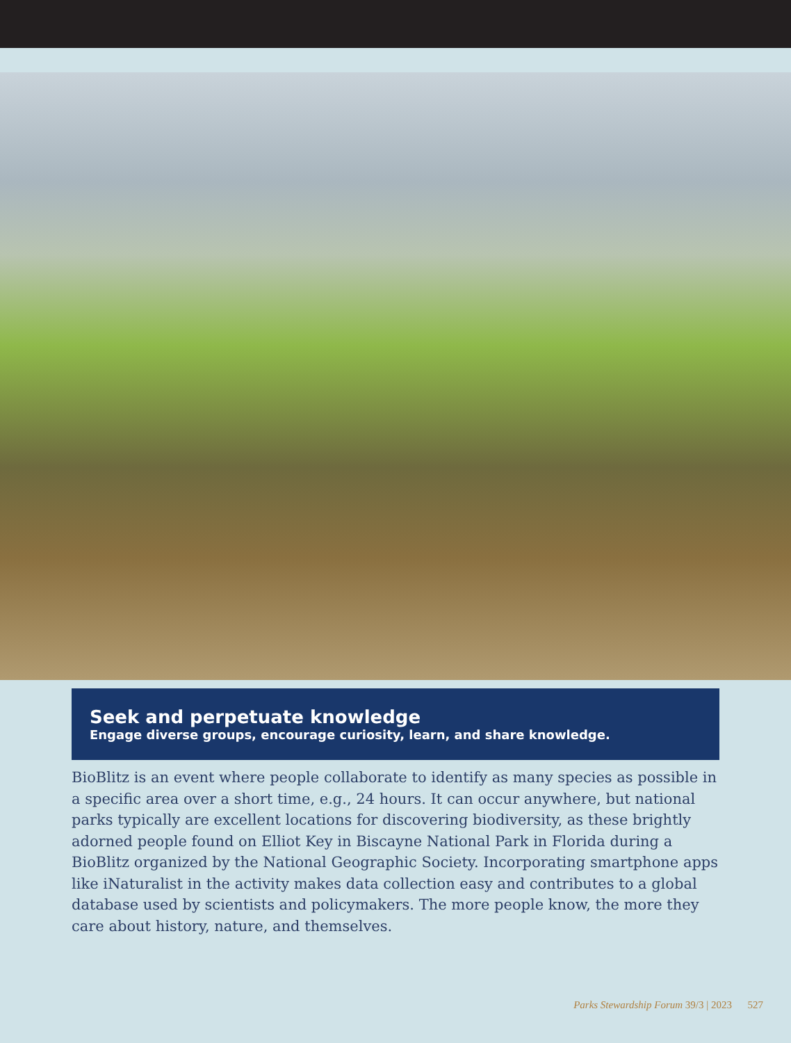Seek and perpetuate knowledge
Engage diverse groups, encourage curiosity, learn, and share knowledge.
BioBlitz is an event where people collaborate to identify as many species as possible in a specific area over a short time, e.g., 24 hours. It can occur anywhere, but national parks typically are excellent locations for discovering biodiversity, as these brightly adorned people found on Elliot Key in Biscayne National Park in Florida during a BioBlitz organized by the National Geographic Society. Incorporating smartphone apps like iNaturalist in the activity makes data collection easy and contributes to a global database used by scientists and policymakers. The more people know, the more they care about history, nature, and themselves.
Parks Stewardship Forum 39/3 | 2023 527